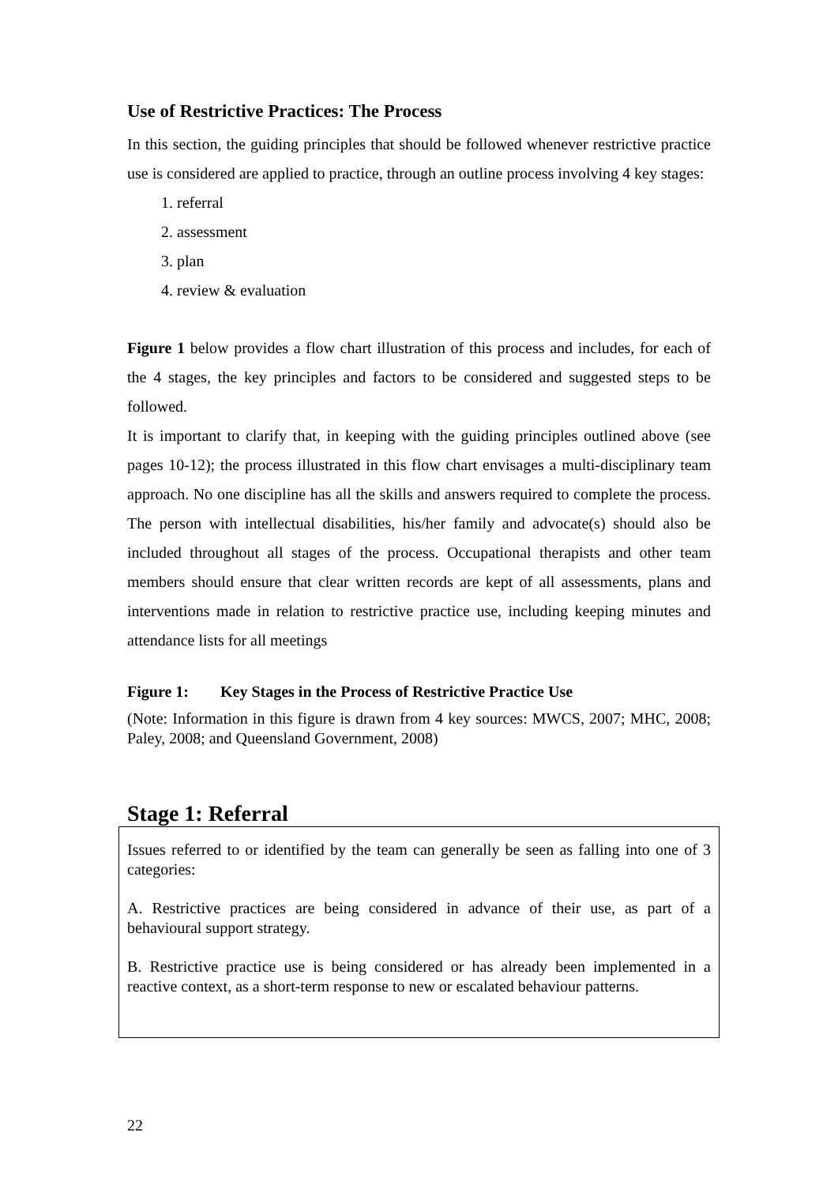Use of Restrictive Practices: The Process
In this section, the guiding principles that should be followed whenever restrictive practice use is considered are applied to practice, through an outline process involving 4 key stages:
1. referral
2. assessment
3. plan
4. review & evaluation
Figure 1 below provides a flow chart illustration of this process and includes, for each of the 4 stages, the key principles and factors to be considered and suggested steps to be followed.
It is important to clarify that, in keeping with the guiding principles outlined above (see pages 10-12); the process illustrated in this flow chart envisages a multi-disciplinary team approach. No one discipline has all the skills and answers required to complete the process. The person with intellectual disabilities, his/her family and advocate(s) should also be included throughout all stages of the process. Occupational therapists and other team members should ensure that clear written records are kept of all assessments, plans and interventions made in relation to restrictive practice use, including keeping minutes and attendance lists for all meetings
Figure 1: Key Stages in the Process of Restrictive Practice Use
(Note: Information in this figure is drawn from 4 key sources: MWCS, 2007; MHC, 2008; Paley, 2008; and Queensland Government, 2008)
Stage 1: Referral
Issues referred to or identified by the team can generally be seen as falling into one of 3 categories:
A. Restrictive practices are being considered in advance of their use, as part of a behavioural support strategy.
B. Restrictive practice use is being considered or has already been implemented in a reactive context, as a short-term response to new or escalated behaviour patterns.
22